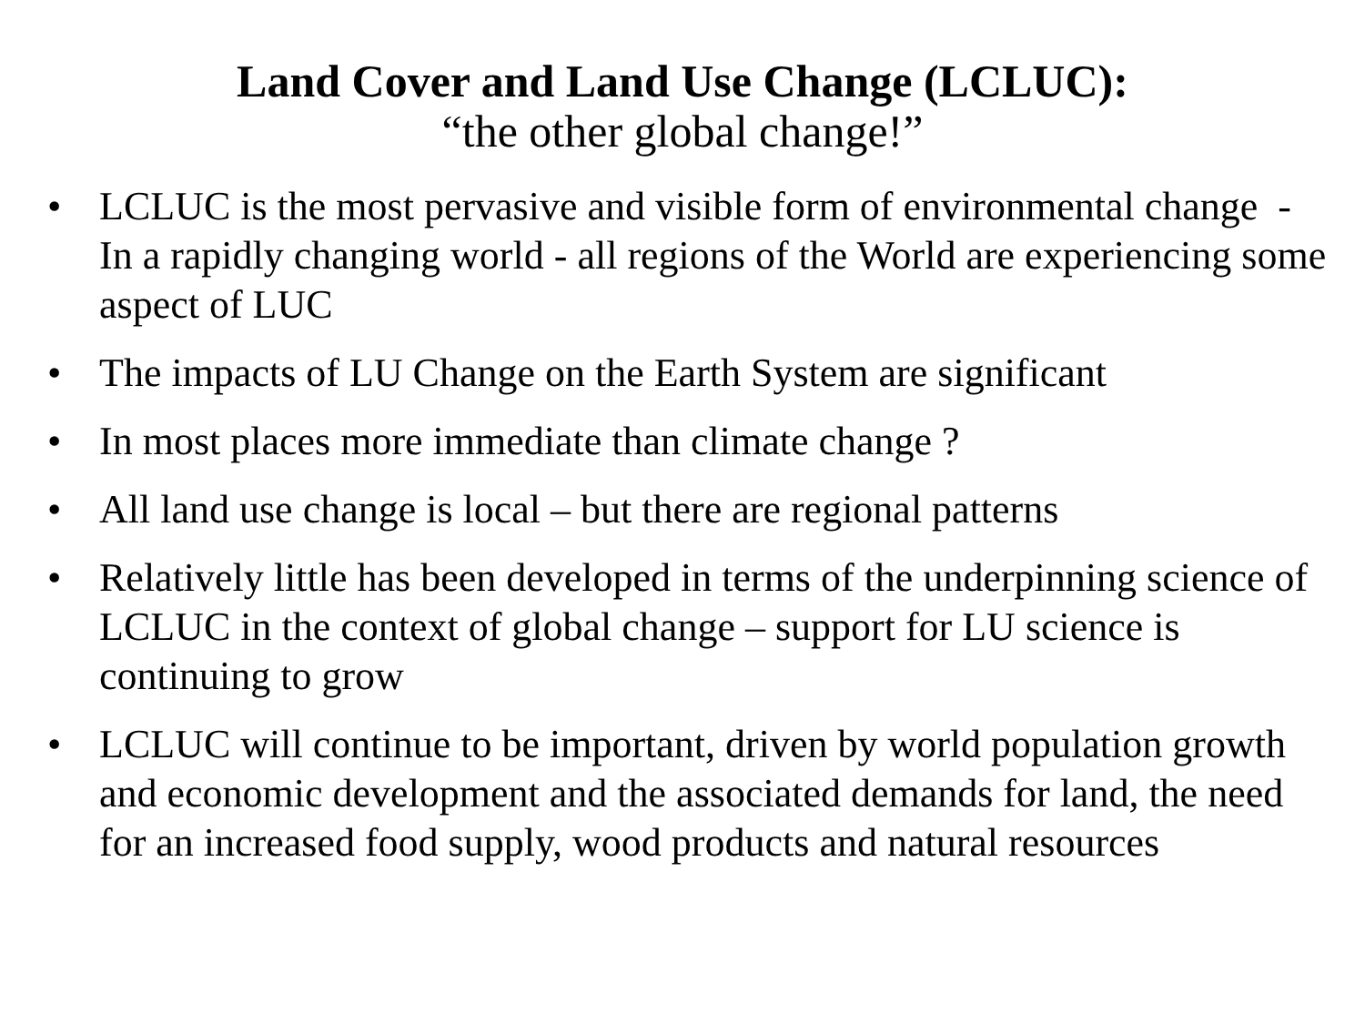Land Cover and Land Use Change (LCLUC):
“the other global change!”
• LCLUC is the most pervasive and visible form of environmental change - In a rapidly changing world - all regions of the World are experiencing some aspect of LUC
• The impacts of LU Change on the Earth System are significant
• In most places more immediate than climate change ?
• All land use change is local – but there are regional patterns
• Relatively little has been developed in terms of the underpinning science of LCLUC in the context of global change – support for LU science is continuing to grow
• LCLUC will continue to be important, driven by world population growth and economic development and the associated demands for land, the need for an increased food supply, wood products and natural resources